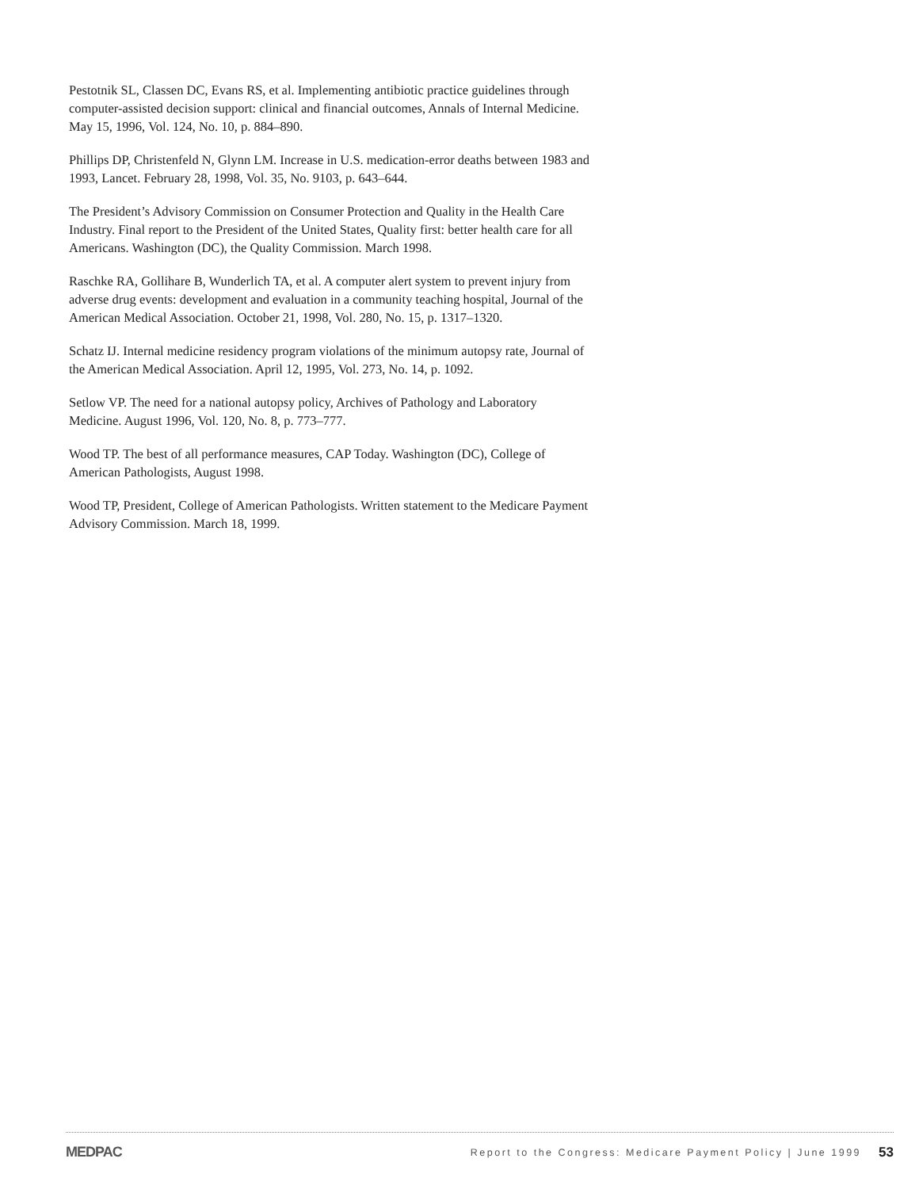Pestotnik SL, Classen DC, Evans RS, et al. Implementing antibiotic practice guidelines through computer-assisted decision support: clinical and financial outcomes, Annals of Internal Medicine. May 15, 1996, Vol. 124, No. 10, p. 884–890.
Phillips DP, Christenfeld N, Glynn LM. Increase in U.S. medication-error deaths between 1983 and 1993, Lancet. February 28, 1998, Vol. 35, No. 9103, p. 643–644.
The President’s Advisory Commission on Consumer Protection and Quality in the Health Care Industry. Final report to the President of the United States, Quality first: better health care for all Americans. Washington (DC), the Quality Commission. March 1998.
Raschke RA, Gollihare B, Wunderlich TA, et al. A computer alert system to prevent injury from adverse drug events: development and evaluation in a community teaching hospital, Journal of the American Medical Association. October 21, 1998, Vol. 280, No. 15, p. 1317–1320.
Schatz IJ. Internal medicine residency program violations of the minimum autopsy rate, Journal of the American Medical Association. April 12, 1995, Vol. 273, No. 14, p. 1092.
Setlow VP. The need for a national autopsy policy, Archives of Pathology and Laboratory Medicine. August 1996, Vol. 120, No. 8, p. 773–777.
Wood TP. The best of all performance measures, CAP Today. Washington (DC), College of American Pathologists, August 1998.
Wood TP, President, College of American Pathologists. Written statement to the Medicare Payment Advisory Commission. March 18, 1999.
MEDPAC Report to the Congress: Medicare Payment Policy | June 1999 53